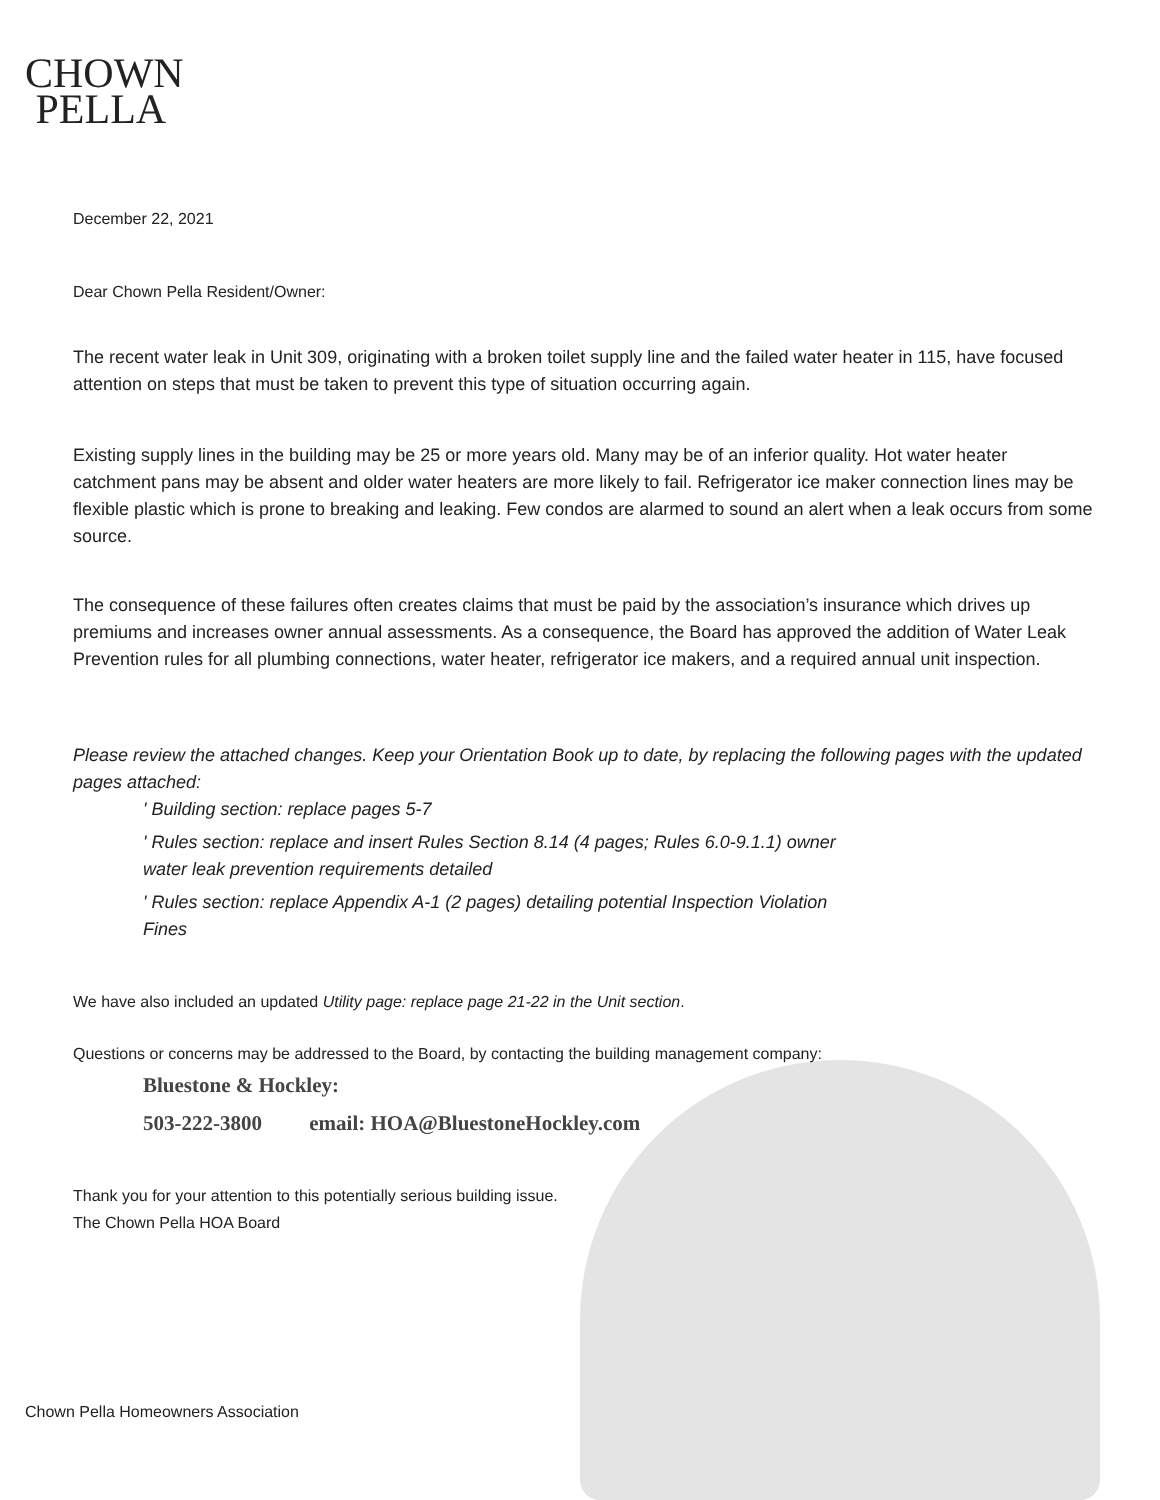CHOWN
PELLA
December 22, 2021
Dear Chown Pella Resident/Owner:
The recent water leak in Unit 309, originating with a broken toilet supply line and the failed water heater in 115, have focused attention on steps that must be taken to prevent this type of situation occurring again.
Existing supply lines in the building may be 25 or more years old. Many may be of an inferior quality. Hot water heater catchment pans may be absent and older water heaters are more likely to fail. Refrigerator ice maker connection lines may be flexible plastic which is prone to breaking and leaking. Few condos are alarmed to sound an alert when a leak occurs from some source.
The consequence of these failures often creates claims that must be paid by the association’s insurance which drives up premiums and increases owner annual assessments. As a consequence, the Board has approved the addition of Water Leak Prevention rules for all plumbing connections, water heater, refrigerator ice makers, and a required annual unit inspection.
Please review the attached changes. Keep your Orientation Book up to date, by replacing the following pages with the updated pages attached:
' Building section: replace pages 5-7
' Rules section: replace and insert Rules Section 8.14 (4 pages; Rules 6.0-9.1.1) owner
water leak prevention requirements detailed
' Rules section: replace Appendix A-1 (2 pages) detailing potential Inspection Violation
Fines
We have also included an updated Utility page: replace page 21-22 in the Unit section.
Questions or concerns may be addressed to the Board, by contacting the building management company:
Bluestone & Hockley:
503-222-3800 email: HOA@BluestoneHockley.com
Thank you for your attention to this potentially serious building issue.
The Chown Pella HOA Board
Chown Pella Homeowners Association